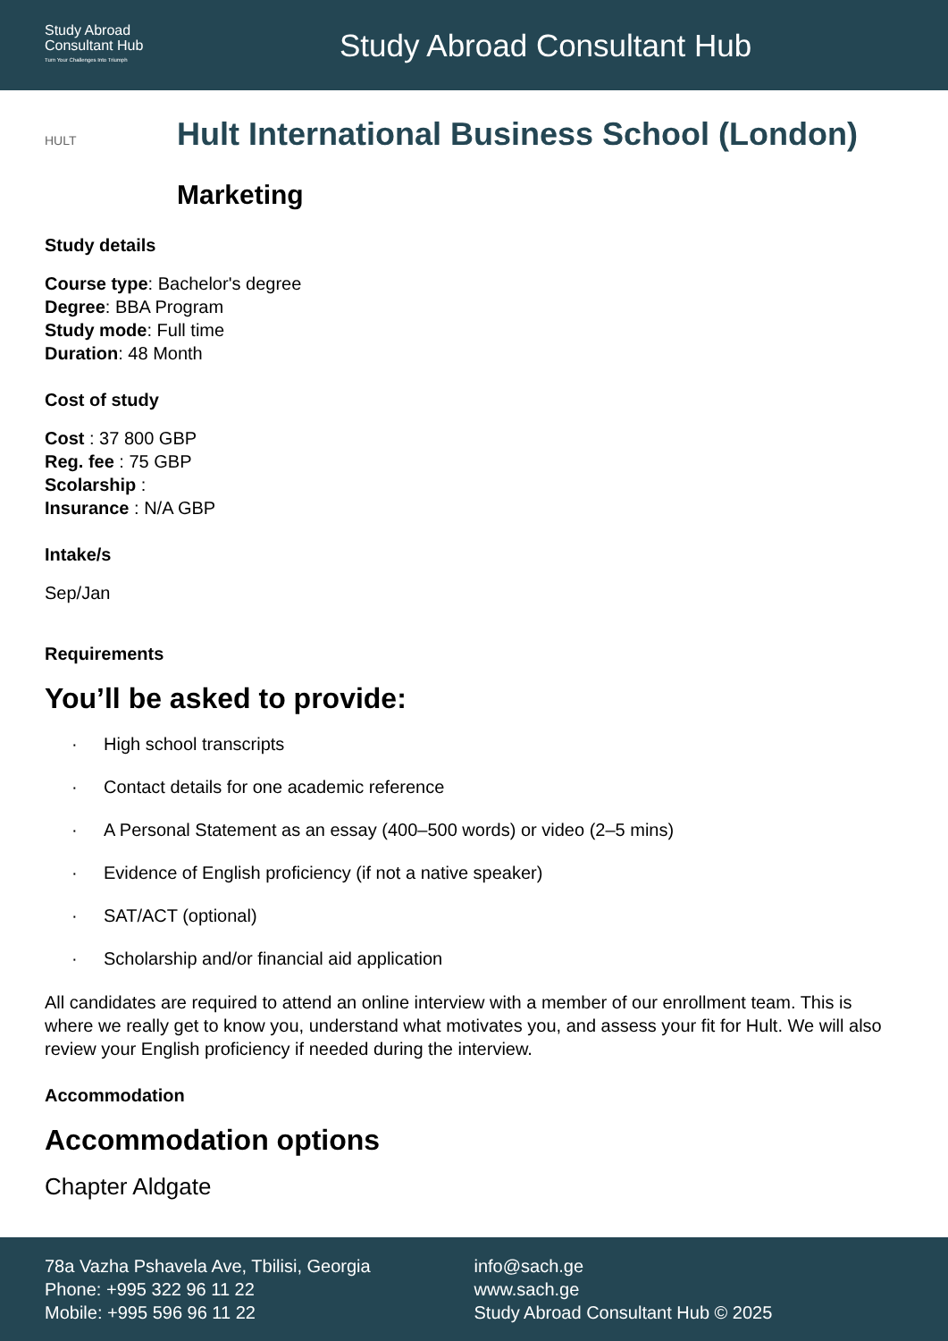Study Abroad
Consultant Hub
Turn Your Challenges Into Triumph
Study Abroad Consultant Hub
HULT
Hult International Business School (London)
Marketing
Study details
Course type: Bachelor's degree
Degree: BBA Program
Study mode: Full time
Duration: 48 Month
Cost of study
Cost : 37 800 GBP
Reg. fee : 75 GBP
Scolarship :
Insurance : N/A GBP
Intake/s
Sep/Jan
Requirements
You’ll be asked to provide:
· High school transcripts
· Contact details for one academic reference
· A Personal Statement as an essay (400–500 words) or video (2–5 mins)
· Evidence of English proficiency (if not a native speaker)
· SAT/ACT (optional)
· Scholarship and/or financial aid application
All candidates are required to attend an online interview with a member of our enrollment team. This is where we really get to know you, understand what motivates you, and assess your fit for Hult. We will also review your English proficiency if needed during the interview.
Accommodation
Accommodation options
Chapter Aldgate
78a Vazha Pshavela Ave, Tbilisi, Georgia
Phone: +995 322 96 11 22
Mobile: +995 596 96 11 22
info@sach.ge
www.sach.ge
Study Abroad Consultant Hub © 2025